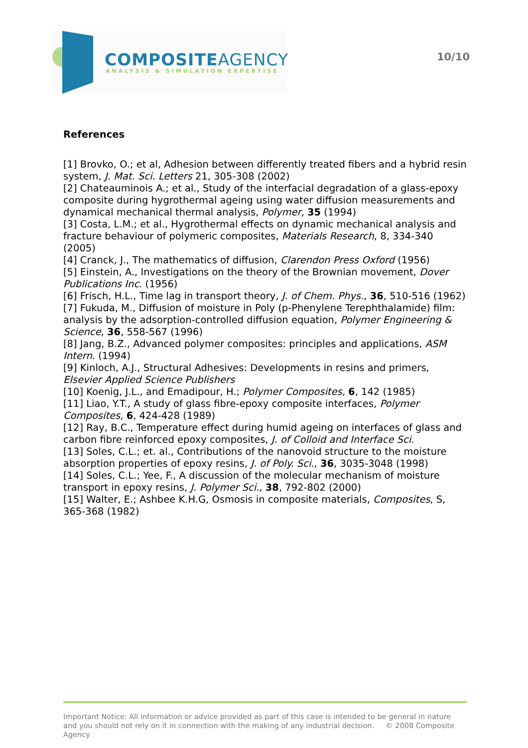COMPOSITEAGENCY
ANALYSIS & SIMULATION EXPERTISE
10/10
References
[1] Brovko, O.; et al, Adhesion between differently treated fibers and a hybrid resin system, J. Mat. Sci. Letters 21, 305-308 (2002)
[2] Chateauminois A.; et al., Study of the interfacial degradation of a glass-epoxy composite during hygrothermal ageing using water diffusion measurements and dynamical mechanical thermal analysis, Polymer, 35 (1994)
[3] Costa, L.M.; et al., Hygrothermal effects on dynamic mechanical analysis and fracture behaviour of polymeric composites, Materials Research, 8, 334-340 (2005)
[4] Cranck, J., The mathematics of diffusion, Clarendon Press Oxford (1956)
[5] Einstein, A., Investigations on the theory of the Brownian movement, Dover Publications Inc. (1956)
[6] Frisch, H.L., Time lag in transport theory, J. of Chem. Phys., 36, 510-516 (1962)
[7] Fukuda, M., Diffusion of moisture in Poly (p-Phenylene Terephthalamide) film: analysis by the adsorption-controlled diffusion equation, Polymer Engineering & Science, 36, 558-567 (1996)
[8] Jang, B.Z., Advanced polymer composites: principles and applications, ASM Intern. (1994)
[9] Kinloch, A.J., Structural Adhesives: Developments in resins and primers, Elsevier Applied Science Publishers
[10] Koenig, J.L., and Emadipour, H.; Polymer Composites, 6, 142 (1985)
[11] Liao, Y.T., A study of glass fibre-epoxy composite interfaces, Polymer Composites, 6, 424-428 (1989)
[12] Ray, B.C., Temperature effect during humid ageing on interfaces of glass and carbon fibre reinforced epoxy composites, J. of Colloid and Interface Sci.
[13] Soles, C.L.; et. al., Contributions of the nanovoid structure to the moisture absorption properties of epoxy resins, J. of Poly. Sci., 36, 3035-3048 (1998)
[14] Soles, C.L.; Yee, F., A discussion of the molecular mechanism of moisture transport in epoxy resins, J. Polymer Sci., 38, 792-802 (2000)
[15] Walter, E.; Ashbee K.H.G, Osmosis in composite materials, Composites, S, 365-368 (1982)
Important Notice: All information or advice provided as part of this case is intended to be general in nature and you should not rely on it in connection with the making of any industrial decision. © 2008 Composite Agency